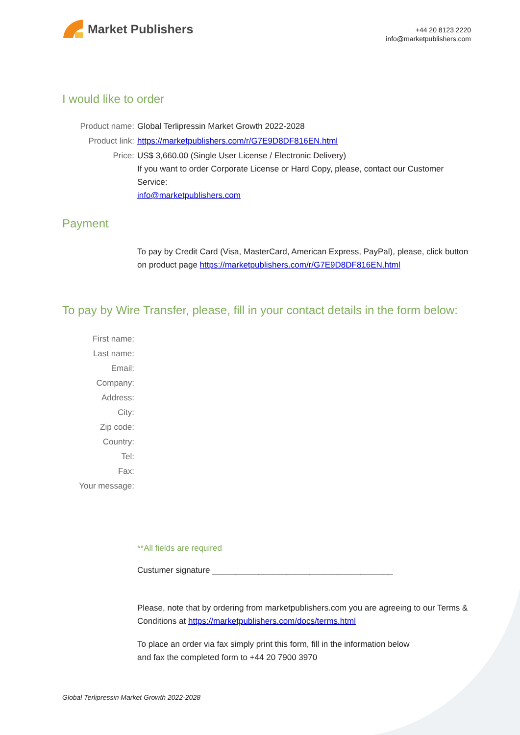Market Publishers
+44 20 8123 2220
info@marketpublishers.com
I would like to order
Product name: Global Terlipressin Market Growth 2022-2028
Product link: https://marketpublishers.com/r/G7E9D8DF816EN.html
Price: US$ 3,660.00 (Single User License / Electronic Delivery)
If you want to order Corporate License or Hard Copy, please, contact our Customer Service:
info@marketpublishers.com
Payment
To pay by Credit Card (Visa, MasterCard, American Express, PayPal), please, click button on product page https://marketpublishers.com/r/G7E9D8DF816EN.html
To pay by Wire Transfer, please, fill in your contact details in the form below:
First name:
Last name:
Email:
Company:
Address:
City:
Zip code:
Country:
Tel:
Fax:
Your message:
**All fields are required
Custumer signature _______________________________________
Please, note that by ordering from marketpublishers.com you are agreeing to our Terms & Conditions at https://marketpublishers.com/docs/terms.html
To place an order via fax simply print this form, fill in the information below
and fax the completed form to +44 20 7900 3970
Global Terlipressin Market Growth 2022-2028